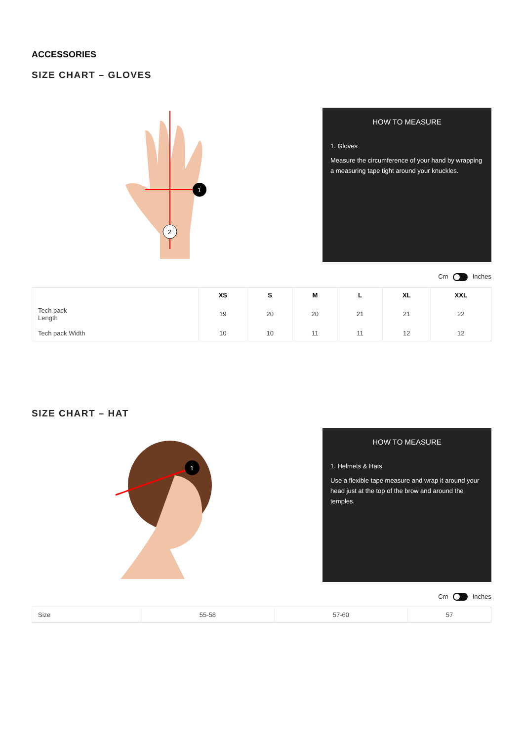ACCESSORIES
SIZE CHART – GLOVES
1
2
HOW TO MEASURE
1. Gloves
Measure the circumference of your hand by wrapping a measuring tape tight around your knuckles.
Cm Inches
| | XS | S | M | L | XL | XXL |
| --- | --- | --- | --- | --- | --- | --- |
| Tech pack Length | 19 | 20 | 20 | 21 | 21 | 22 |
| Tech pack Width | 10 | 10 | 11 | 11 | 12 | 12 |
SIZE CHART – HAT
1
HOW TO MEASURE
1. Helmets & Hats
Use a flexible tape measure and wrap it around your head just at the top of the brow and around the temples.
Cm Inches
| Size | 55-58 | 57-60 | 57 |